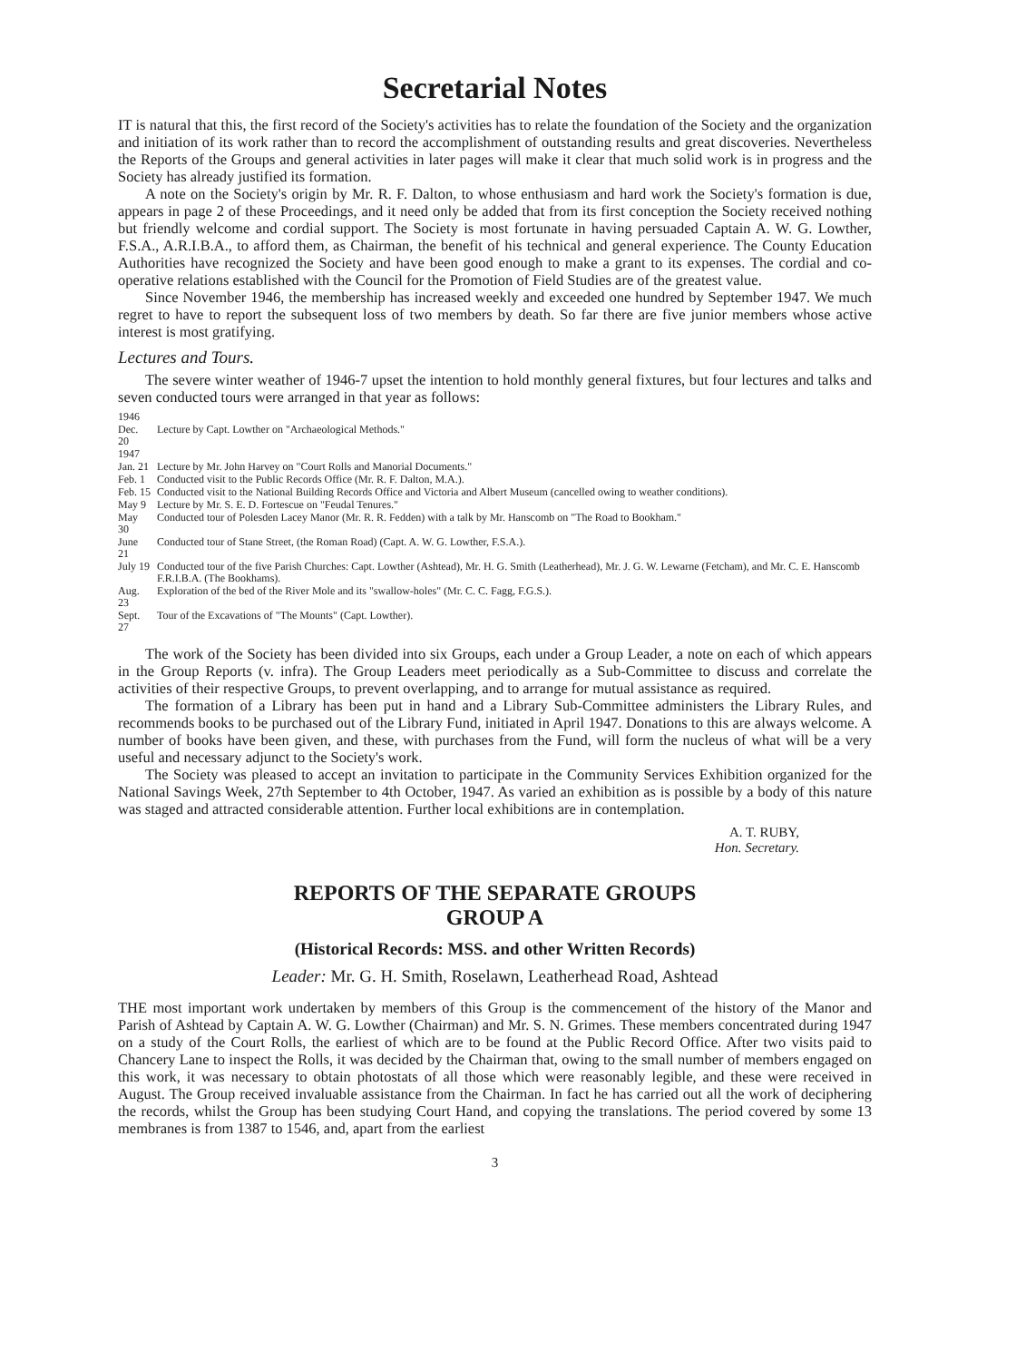Secretarial Notes
IT is natural that this, the first record of the Society's activities has to relate the foundation of the Society and the organization and initiation of its work rather than to record the accomplishment of outstanding results and great discoveries. Nevertheless the Reports of the Groups and general activities in later pages will make it clear that much solid work is in progress and the Society has already justified its formation.
A note on the Society's origin by Mr. R. F. Dalton, to whose enthusiasm and hard work the Society's formation is due, appears in page 2 of these Proceedings, and it need only be added that from its first conception the Society received nothing but friendly welcome and cordial support. The Society is most fortunate in having persuaded Captain A. W. G. Lowther, F.S.A., A.R.I.B.A., to afford them, as Chairman, the benefit of his technical and general experience. The County Education Authorities have recognized the Society and have been good enough to make a grant to its expenses. The cordial and co-operative relations established with the Council for the Promotion of Field Studies are of the greatest value.
Since November 1946, the membership has increased weekly and exceeded one hundred by September 1947. We much regret to have to report the subsequent loss of two members by death. So far there are five junior members whose active interest is most gratifying.
Lectures and Tours.
The severe winter weather of 1946-7 upset the intention to hold monthly general fixtures, but four lectures and talks and seven conducted tours were arranged in that year as follows:
| 1946 | |
| Dec. 20 | Lecture by Capt. Lowther on "Archaeological Methods." |
| 1947 | |
| Jan. 21 | Lecture by Mr. John Harvey on "Court Rolls and Manorial Documents." |
| Feb. 1 | Conducted visit to the Public Records Office (Mr. R. F. Dalton, M.A.). |
| Feb. 15 | Conducted visit to the National Building Records Office and Victoria and Albert Museum (cancelled owing to weather conditions). |
| May 9 | Lecture by Mr. S. E. D. Fortescue on "Feudal Tenures." |
| May 30 | Conducted tour of Polesden Lacey Manor (Mr. R. R. Fedden) with a talk by Mr. Hanscomb on "The Road to Bookham." |
| June 21 | Conducted tour of Stane Street, (the Roman Road) (Capt. A. W. G. Lowther, F.S.A.). |
| July 19 | Conducted tour of the five Parish Churches: Capt. Lowther (Ashtead), Mr. H. G. Smith (Leatherhead), Mr. J. G. W. Lewarne (Fetcham), and Mr. C. E. Hanscomb F.R.I.B.A. (The Bookhams). |
| Aug. 23 | Exploration of the bed of the River Mole and its "swallow-holes" (Mr. C. C. Fagg, F.G.S.). |
| Sept. 27 | Tour of the Excavations of "The Mounts" (Capt. Lowther). |
The work of the Society has been divided into six Groups, each under a Group Leader, a note on each of which appears in the Group Reports (v. infra). The Group Leaders meet periodically as a Sub-Committee to discuss and correlate the activities of their respective Groups, to prevent overlapping, and to arrange for mutual assistance as required.
The formation of a Library has been put in hand and a Library Sub-Committee administers the Library Rules, and recommends books to be purchased out of the Library Fund, initiated in April 1947. Donations to this are always welcome. A number of books have been given, and these, with purchases from the Fund, will form the nucleus of what will be a very useful and necessary adjunct to the Society's work.
The Society was pleased to accept an invitation to participate in the Community Services Exhibition organized for the National Savings Week, 27th September to 4th October, 1947. As varied an exhibition as is possible by a body of this nature was staged and attracted considerable attention. Further local exhibitions are in contemplation.
A. T. RUBY,
Hon. Secretary.
REPORTS OF THE SEPARATE GROUPS
GROUP A
(Historical Records: MSS. and other Written Records)
Leader: Mr. G. H. Smith, Roselawn, Leatherhead Road, Ashtead
THE most important work undertaken by members of this Group is the commencement of the history of the Manor and Parish of Ashtead by Captain A. W. G. Lowther (Chairman) and Mr. S. N. Grimes. These members concentrated during 1947 on a study of the Court Rolls, the earliest of which are to be found at the Public Record Office. After two visits paid to Chancery Lane to inspect the Rolls, it was decided by the Chairman that, owing to the small number of members engaged on this work, it was necessary to obtain photostats of all those which were reasonably legible, and these were received in August. The Group received invaluable assistance from the Chairman. In fact he has carried out all the work of deciphering the records, whilst the Group has been studying Court Hand, and copying the translations. The period covered by some 13 membranes is from 1387 to 1546, and, apart from the earliest
3